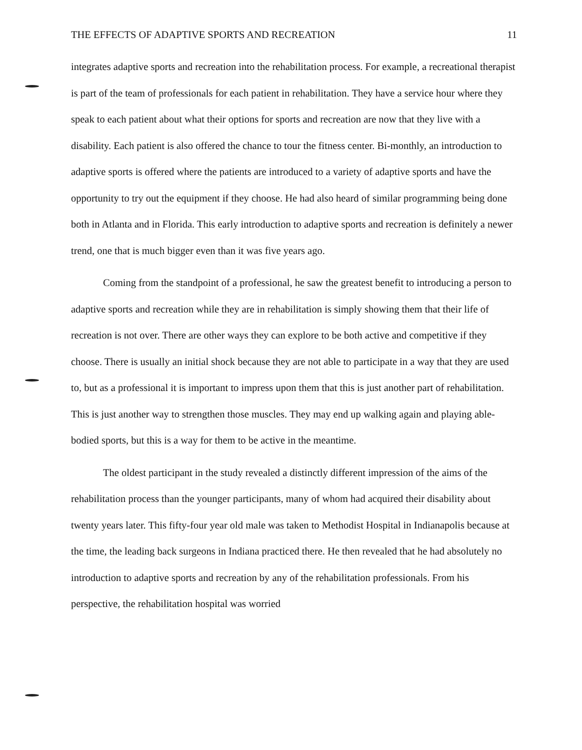THE EFFECTS OF ADAPTIVE SPORTS AND RECREATION 11
integrates adaptive sports and recreation into the rehabilitation process. For example, a recreational therapist is part of the team of professionals for each patient in rehabilitation. They have a service hour where they speak to each patient about what their options for sports and recreation are now that they live with a disability. Each patient is also offered the chance to tour the fitness center. Bi-monthly, an introduction to adaptive sports is offered where the patients are introduced to a variety of adaptive sports and have the opportunity to try out the equipment if they choose. He had also heard of similar programming being done both in Atlanta and in Florida. This early introduction to adaptive sports and recreation is definitely a newer trend, one that is much bigger even than it was five years ago.
Coming from the standpoint of a professional, he saw the greatest benefit to introducing a person to adaptive sports and recreation while they are in rehabilitation is simply showing them that their life of recreation is not over. There are other ways they can explore to be both active and competitive if they choose. There is usually an initial shock because they are not able to participate in a way that they are used to, but as a professional it is important to impress upon them that this is just another part of rehabilitation. This is just another way to strengthen those muscles. They may end up walking again and playing able-bodied sports, but this is a way for them to be active in the meantime.
The oldest participant in the study revealed a distinctly different impression of the aims of the rehabilitation process than the younger participants, many of whom had acquired their disability about twenty years later. This fifty-four year old male was taken to Methodist Hospital in Indianapolis because at the time, the leading back surgeons in Indiana practiced there. He then revealed that he had absolutely no introduction to adaptive sports and recreation by any of the rehabilitation professionals. From his perspective, the rehabilitation hospital was worried